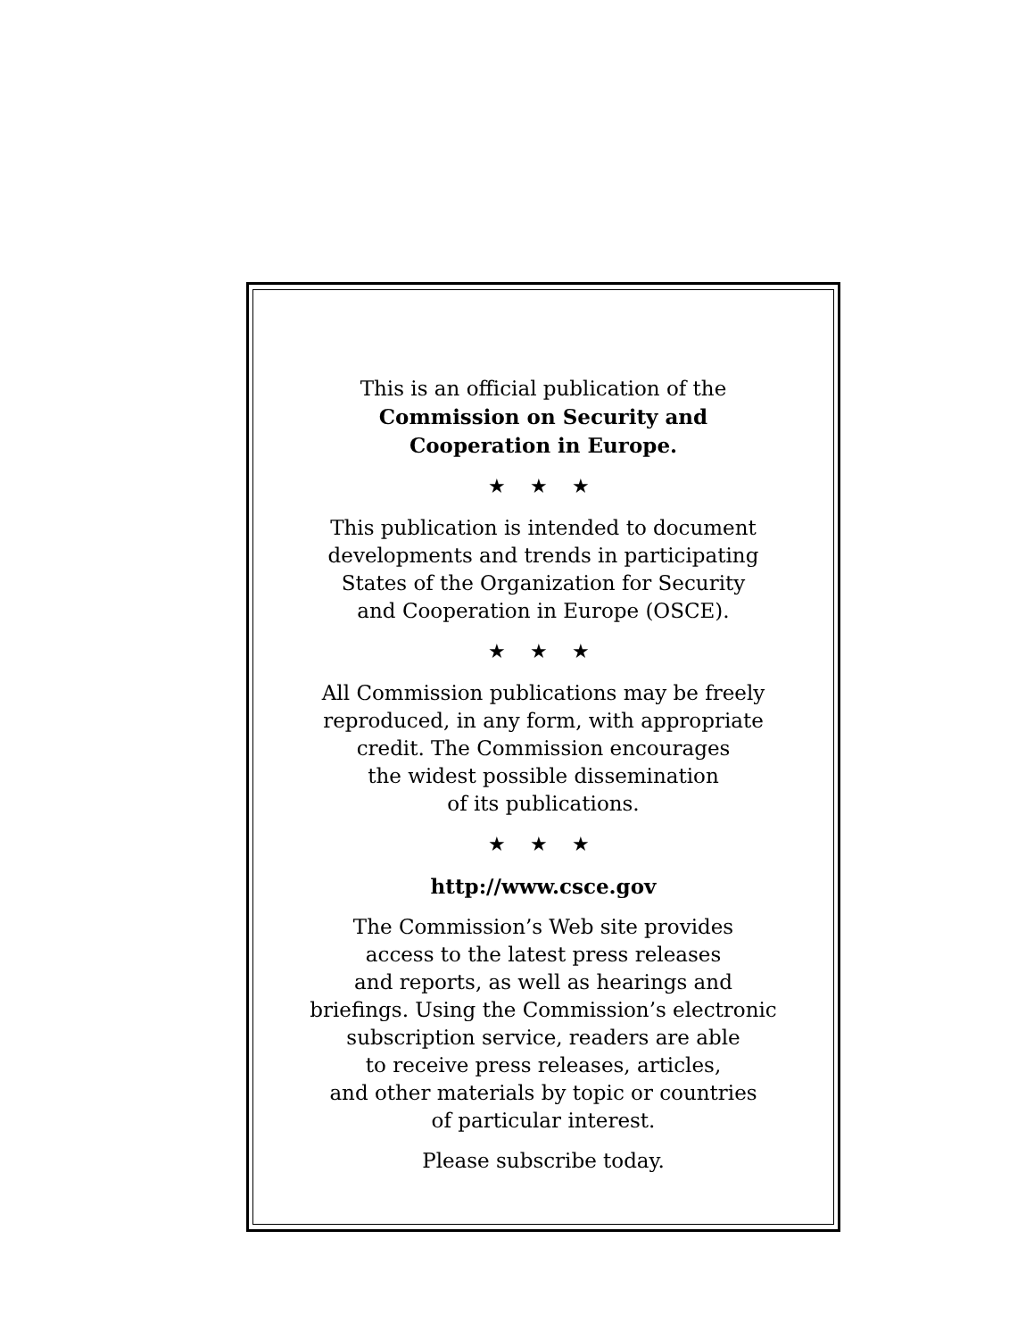This is an official publication of the
Commission on Security and
Cooperation in Europe.
★ ★ ★
This publication is intended to document
developments and trends in participating
States of the Organization for Security
and Cooperation in Europe (OSCE).
★ ★ ★
All Commission publications may be freely
reproduced, in any form, with appropriate
credit. The Commission encourages
the widest possible dissemination
of its publications.
★ ★ ★
http://www.csce.gov
The Commission’s Web site provides
access to the latest press releases
and reports, as well as hearings and
briefings. Using the Commission’s electronic
subscription service, readers are able
to receive press releases, articles,
and other materials by topic or countries
of particular interest.
Please subscribe today.